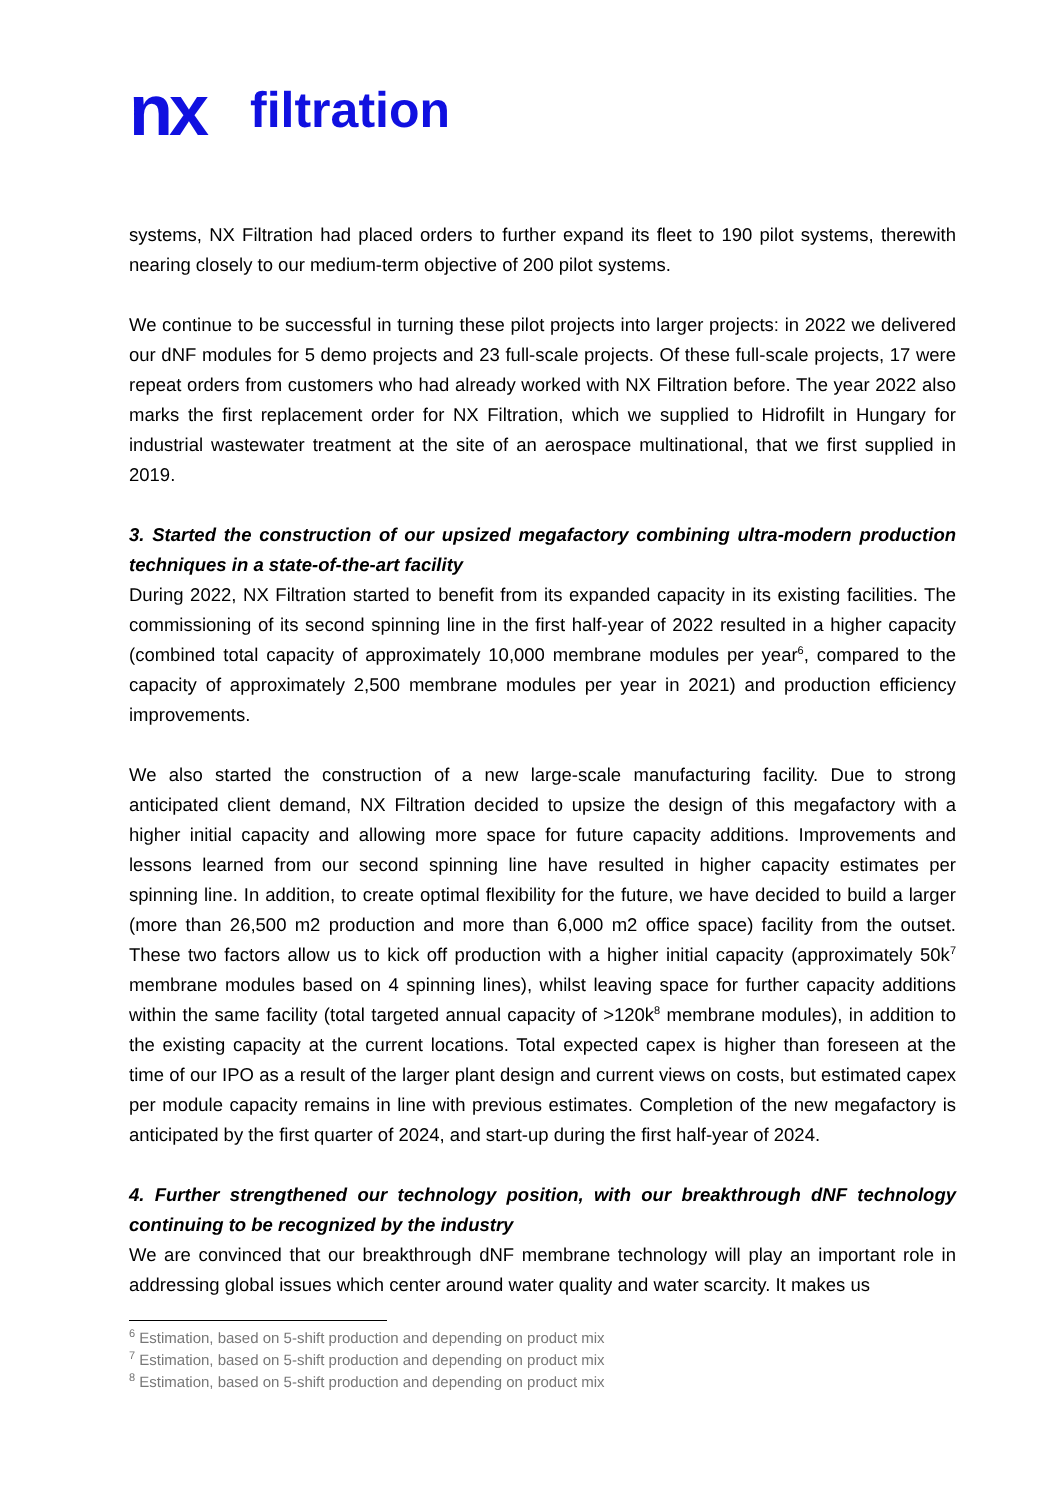nx filtration
systems, NX Filtration had placed orders to further expand its fleet to 190 pilot systems, therewith nearing closely to our medium-term objective of 200 pilot systems.
We continue to be successful in turning these pilot projects into larger projects: in 2022 we delivered our dNF modules for 5 demo projects and 23 full-scale projects. Of these full-scale projects, 17 were repeat orders from customers who had already worked with NX Filtration before. The year 2022 also marks the first replacement order for NX Filtration, which we supplied to Hidrofilt in Hungary for industrial wastewater treatment at the site of an aerospace multinational, that we first supplied in 2019.
3. Started the construction of our upsized megafactory combining ultra-modern production techniques in a state-of-the-art facility
During 2022, NX Filtration started to benefit from its expanded capacity in its existing facilities. The commissioning of its second spinning line in the first half-year of 2022 resulted in a higher capacity (combined total capacity of approximately 10,000 membrane modules per year<sup>6</sup>, compared to the capacity of approximately 2,500 membrane modules per year in 2021) and production efficiency improvements.
We also started the construction of a new large-scale manufacturing facility. Due to strong anticipated client demand, NX Filtration decided to upsize the design of this megafactory with a higher initial capacity and allowing more space for future capacity additions. Improvements and lessons learned from our second spinning line have resulted in higher capacity estimates per spinning line. In addition, to create optimal flexibility for the future, we have decided to build a larger (more than 26,500 m2 production and more than 6,000 m2 office space) facility from the outset. These two factors allow us to kick off production with a higher initial capacity (approximately 50k<sup>7</sup> membrane modules based on 4 spinning lines), whilst leaving space for further capacity additions within the same facility (total targeted annual capacity of >120k<sup>8</sup> membrane modules), in addition to the existing capacity at the current locations. Total expected capex is higher than foreseen at the time of our IPO as a result of the larger plant design and current views on costs, but estimated capex per module capacity remains in line with previous estimates. Completion of the new megafactory is anticipated by the first quarter of 2024, and start-up during the first half-year of 2024.
4. Further strengthened our technology position, with our breakthrough dNF technology continuing to be recognized by the industry
We are convinced that our breakthrough dNF membrane technology will play an important role in addressing global issues which center around water quality and water scarcity. It makes us
<sup>6</sup> Estimation, based on 5-shift production and depending on product mix
<sup>7</sup> Estimation, based on 5-shift production and depending on product mix
<sup>8</sup> Estimation, based on 5-shift production and depending on product mix